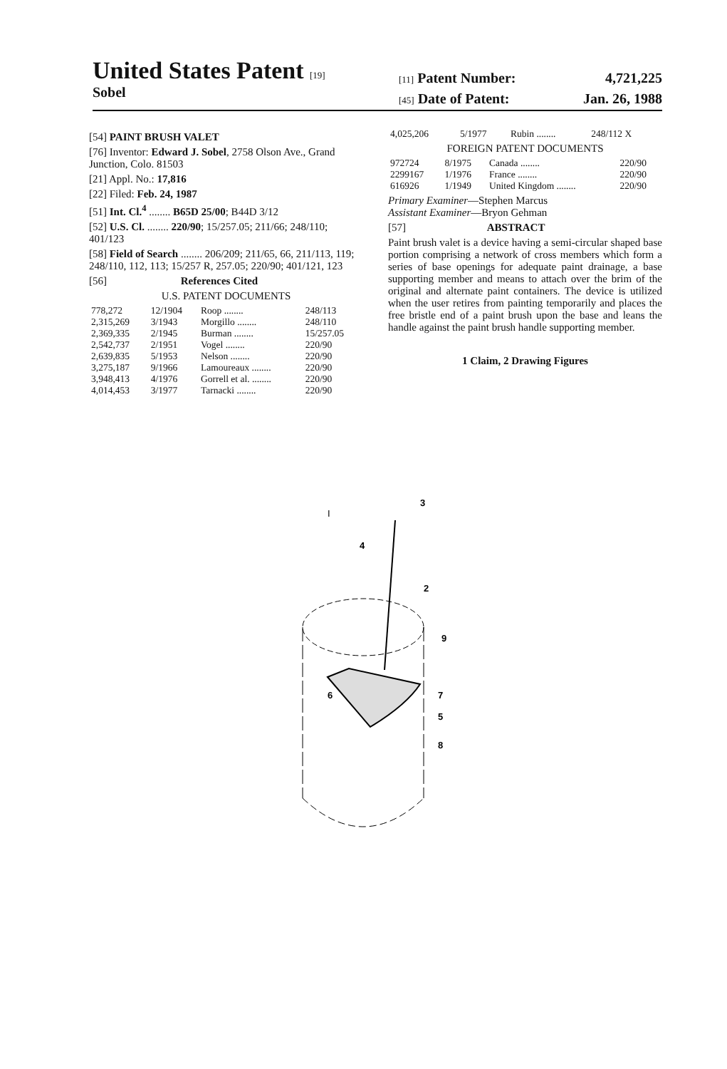United States Patent [19]
Sobel
[11] Patent Number: 4,721,225
[45] Date of Patent: Jan. 26, 1988
[54] PAINT BRUSH VALET
[76] Inventor: Edward J. Sobel, 2758 Olson Ave., Grand Junction, Colo. 81503
[21] Appl. No.: 17,816
[22] Filed: Feb. 24, 1987
[51] Int. Cl.<sup>4</sup> ........ B65D 25/00; B44D 3/12
[52] U.S. Cl. ........ 220/90; 15/257.05; 211/66; 248/110; 401/123
[58] Field of Search ........ 206/209; 211/65, 66, 211/113, 119; 248/110, 112, 113; 15/257 R, 257.05; 220/90; 401/121, 123
[56] References Cited
U.S. PATENT DOCUMENTS
| 778,272 | 12/1904 | Roop ........ | 248/113 |
| 2,315,269 | 3/1943 | Morgillo ........ | 248/110 |
| 2,369,335 | 2/1945 | Burman ........ | 15/257.05 |
| 2,542,737 | 2/1951 | Vogel ........ | 220/90 |
| 2,639,835 | 5/1953 | Nelson ........ | 220/90 |
| 3,275,187 | 9/1966 | Lamoureaux ........ | 220/90 |
| 3,948,413 | 4/1976 | Gorrell et al. ........ | 220/90 |
| 4,014,453 | 3/1977 | Tarnacki ........ | 220/90 |
| 4,025,206 | 5/1977 | Rubin ........ | 248/112 X |
FOREIGN PATENT DOCUMENTS
| 972724 | 8/1975 | Canada ........ | 220/90 |
| 2299167 | 1/1976 | France ........ | 220/90 |
| 616926 | 1/1949 | United Kingdom ........ | 220/90 |
Primary Examiner—Stephen Marcus
Assistant Examiner—Bryon Gehman
[57] ABSTRACT
Paint brush valet is a device having a semi-circular shaped base portion comprising a network of cross members which form a series of base openings for adequate paint drainage, a base supporting member and means to attach over the brim of the original and alternate paint containers. The device is utilized when the user retires from painting temporarily and places the free bristle end of a paint brush upon the base and leans the handle against the paint brush handle supporting member.
1 Claim, 2 Drawing Figures
3
4
2
9
6
7
5
8
I